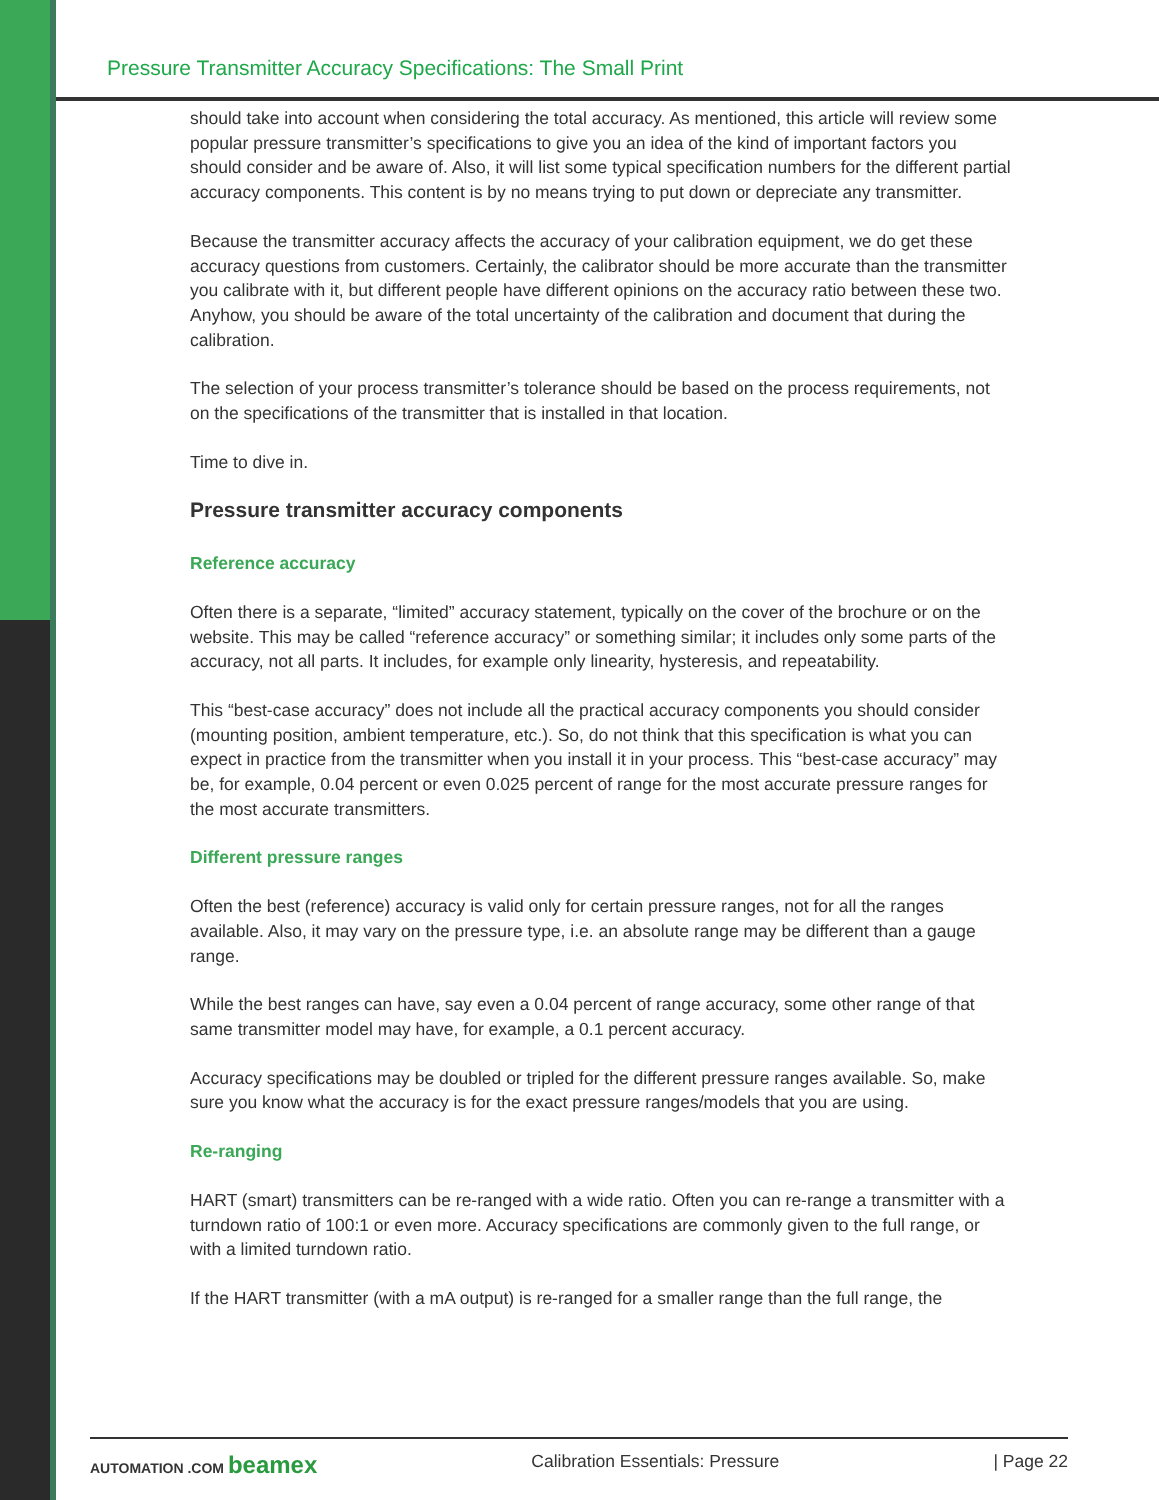Pressure Transmitter Accuracy Specifications: The Small Print
should take into account when considering the total accuracy. As mentioned, this article will review some popular pressure transmitter’s specifications to give you an idea of the kind of important factors you should consider and be aware of. Also, it will list some typical specification numbers for the different partial accuracy components. This content is by no means trying to put down or depreciate any transmitter.
Because the transmitter accuracy affects the accuracy of your calibration equipment, we do get these accuracy questions from customers. Certainly, the calibrator should be more accurate than the transmitter you calibrate with it, but different people have different opinions on the accuracy ratio between these two. Anyhow, you should be aware of the total uncertainty of the calibration and document that during the calibration.
The selection of your process transmitter’s tolerance should be based on the process requirements, not on the specifications of the transmitter that is installed in that location.
Time to dive in.
Pressure transmitter accuracy components
Reference accuracy
Often there is a separate, “limited” accuracy statement, typically on the cover of the brochure or on the website. This may be called “reference accuracy” or something similar; it includes only some parts of the accuracy, not all parts. It includes, for example only linearity, hysteresis, and repeatability.
This “best-case accuracy” does not include all the practical accuracy components you should consider (mounting position, ambient temperature, etc.). So, do not think that this specification is what you can expect in practice from the transmitter when you install it in your process. This “best-case accuracy” may be, for example, 0.04 percent or even 0.025 percent of range for the most accurate pressure ranges for the most accurate transmitters.
Different pressure ranges
Often the best (reference) accuracy is valid only for certain pressure ranges, not for all the ranges available. Also, it may vary on the pressure type, i.e. an absolute range may be different than a gauge range.
While the best ranges can have, say even a 0.04 percent of range accuracy, some other range of that same transmitter model may have, for example, a 0.1 percent accuracy.
Accuracy specifications may be doubled or tripled for the different pressure ranges available. So, make sure you know what the accuracy is for the exact pressure ranges/models that you are using.
Re-ranging
HART (smart) transmitters can be re-ranged with a wide ratio. Often you can re-range a transmitter with a turndown ratio of 100:1 or even more. Accuracy specifications are commonly given to the full range, or with a limited turndown ratio.
If the HART transmitter (with a mA output) is re-ranged for a smaller range than the full range, the
AUTOMATION .COM beamex Calibration Essentials: Pressure | Page 22